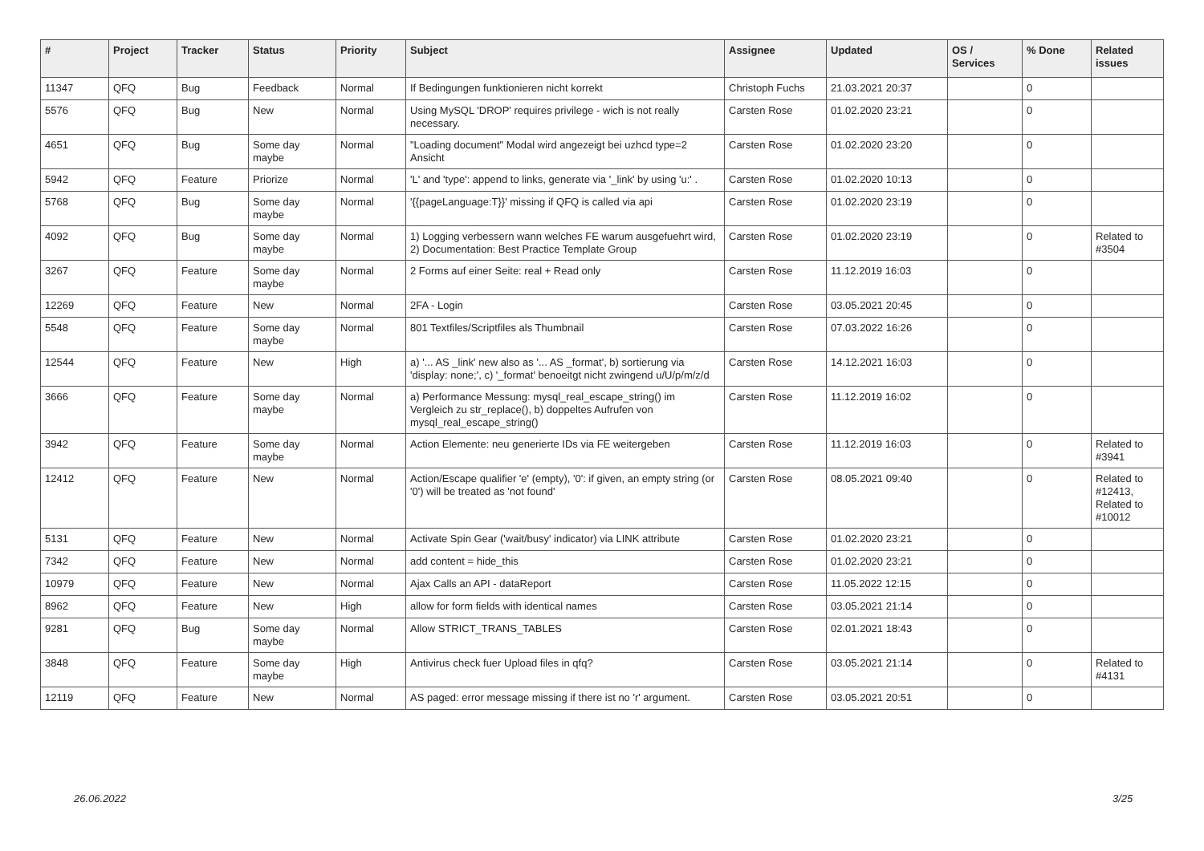| # | Project | Tracker | Status | Priority | Subject | Assignee | Updated | OS / Services | % Done | Related issues |
| --- | --- | --- | --- | --- | --- | --- | --- | --- | --- | --- |
| 11347 | QFQ | Bug | Feedback | Normal | If Bedingungen funktionieren nicht korrekt | Christoph Fuchs | 21.03.2021 20:37 | | 0 | |
| 5576 | QFQ | Bug | New | Normal | Using MySQL 'DROP' requires privilege - wich is not really necessary. | Carsten Rose | 01.02.2020 23:21 | | 0 | |
| 4651 | QFQ | Bug | Some day maybe | Normal | "Loading document" Modal wird angezeigt bei uzhcd type=2 Ansicht | Carsten Rose | 01.02.2020 23:20 | | 0 | |
| 5942 | QFQ | Feature | Priorize | Normal | 'L' and 'type': append to links, generate via '_link' by using 'u:' . | Carsten Rose | 01.02.2020 10:13 | | 0 | |
| 5768 | QFQ | Bug | Some day maybe | Normal | '{{pageLanguage:T}}' missing if QFQ is called via api | Carsten Rose | 01.02.2020 23:19 | | 0 | |
| 4092 | QFQ | Bug | Some day maybe | Normal | 1) Logging verbessern wann welches FE warum ausgefuehrt wird, 2) Documentation: Best Practice Template Group | Carsten Rose | 01.02.2020 23:19 | | 0 | Related to #3504 |
| 3267 | QFQ | Feature | Some day maybe | Normal | 2 Forms auf einer Seite: real + Read only | Carsten Rose | 11.12.2019 16:03 | | 0 | |
| 12269 | QFQ | Feature | New | Normal | 2FA - Login | Carsten Rose | 03.05.2021 20:45 | | 0 | |
| 5548 | QFQ | Feature | Some day maybe | Normal | 801 Textfiles/Scriptfiles als Thumbnail | Carsten Rose | 07.03.2022 16:26 | | 0 | |
| 12544 | QFQ | Feature | New | High | a) '... AS _link' new also as '... AS _format', b) sortierung via 'display: none;', c) '_format' benoeitgt nicht zwingend u/U/p/m/z/d | Carsten Rose | 14.12.2021 16:03 | | 0 | |
| 3666 | QFQ | Feature | Some day maybe | Normal | a) Performance Messung: mysql_real_escape_string() im Vergleich zu str_replace(), b) doppeltes Aufrufen von mysql_real_escape_string() | Carsten Rose | 11.12.2019 16:02 | | 0 | |
| 3942 | QFQ | Feature | Some day maybe | Normal | Action Elemente: neu generierte IDs via FE weitergeben | Carsten Rose | 11.12.2019 16:03 | | 0 | Related to #3941 |
| 12412 | QFQ | Feature | New | Normal | Action/Escape qualifier 'e' (empty), '0': if given, an empty string (or '0') will be treated as 'not found' | Carsten Rose | 08.05.2021 09:40 | | 0 | Related to #12413, Related to #10012 |
| 5131 | QFQ | Feature | New | Normal | Activate Spin Gear ('wait/busy' indicator) via LINK attribute | Carsten Rose | 01.02.2020 23:21 | | 0 | |
| 7342 | QFQ | Feature | New | Normal | add content = hide_this | Carsten Rose | 01.02.2020 23:21 | | 0 | |
| 10979 | QFQ | Feature | New | Normal | Ajax Calls an API - dataReport | Carsten Rose | 11.05.2022 12:15 | | 0 | |
| 8962 | QFQ | Feature | New | High | allow for form fields with identical names | Carsten Rose | 03.05.2021 21:14 | | 0 | |
| 9281 | QFQ | Bug | Some day maybe | Normal | Allow STRICT_TRANS_TABLES | Carsten Rose | 02.01.2021 18:43 | | 0 | |
| 3848 | QFQ | Feature | Some day maybe | High | Antivirus check fuer Upload files in qfq? | Carsten Rose | 03.05.2021 21:14 | | 0 | Related to #4131 |
| 12119 | QFQ | Feature | New | Normal | AS paged: error message missing if there ist no 'r' argument. | Carsten Rose | 03.05.2021 20:51 | | 0 | |
26.06.2022 3/25